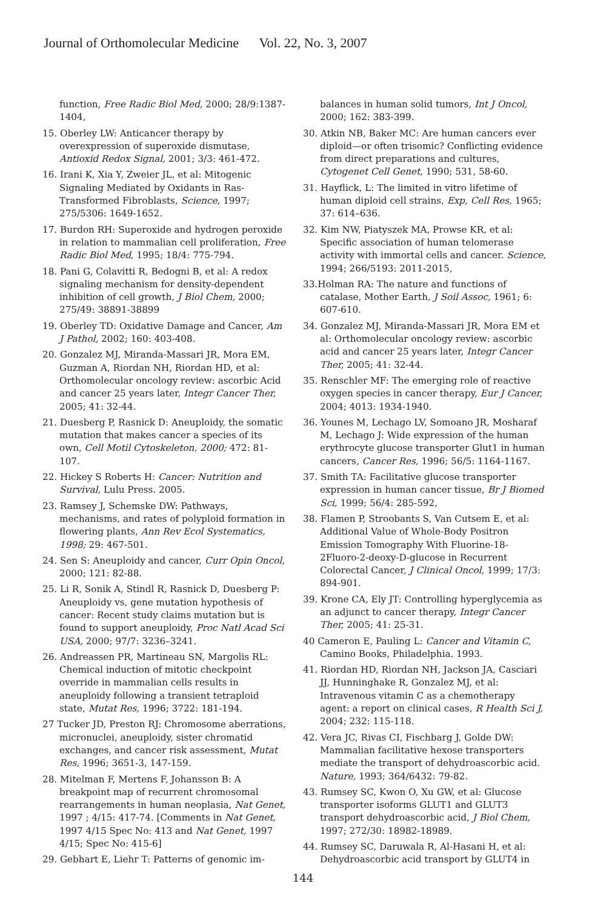Journal of Orthomolecular Medicine Vol. 22, No. 3, 2007
function, Free Radic Biol Med, 2000; 28/9:1387-1404,
15. Oberley LW: Anticancer therapy by overexpression of superoxide dismutase, Antioxid Redox Signal, 2001; 3/3: 461-472.
16. Irani K, Xia Y, Zweier JL, et al: Mitogenic Signaling Mediated by Oxidants in Ras-Transformed Fibroblasts, Science, 1997; 275/5306: 1649-1652.
17. Burdon RH: Superoxide and hydrogen peroxide in relation to mammalian cell proliferation, Free Radic Biol Med, 1995; 18/4: 775-794.
18. Pani G, Colavitti R, Bedogni B, et al: A redox signaling mechanism for density-dependent inhibition of cell growth, J Biol Chem, 2000; 275/49: 38891-38899
19. Oberley TD: Oxidative Damage and Cancer, Am J Pathol, 2002; 160: 403-408.
20. Gonzalez MJ, Miranda-Massari JR, Mora EM, Guzman A, Riordan NH, Riordan HD, et al: Orthomolecular oncology review: ascorbic Acid and cancer 25 years later, Integr Cancer Ther, 2005; 41: 32-44.
21. Duesberg P, Rasnick D: Aneuploidy, the somatic mutation that makes cancer a species of its own, Cell Motil Cytoskeleton, 2000; 472: 81-107.
22. Hickey S Roberts H: Cancer: Nutrition and Survival, Lulu Press. 2005.
23. Ramsey J, Schemske DW: Pathways, mechanisms, and rates of polyploid formation in flowering plants, Ann Rev Ecol Systematics, 1998; 29: 467-501.
24. Sen S: Aneuploidy and cancer, Curr Opin Oncol, 2000; 121: 82-88.
25. Li R, Sonik A, Stindl R, Rasnick D, Duesberg P: Aneuploidy vs, gene mutation hypothesis of cancer: Recent study claims mutation but is found to support aneuploidy, Proc Natl Acad Sci USA, 2000; 97/7: 3236–3241.
26. Andreassen PR, Martineau SN, Margolis RL: Chemical induction of mitotic checkpoint override in mammalian cells results in aneuploidy following a transient tetraploid state, Mutat Res, 1996; 3722: 181-194.
27 Tucker JD, Preston RJ: Chromosome aberrations, micronuclei, aneuploidy, sister chromatid exchanges, and cancer risk assessment, Mutat Res, 1996; 3651-3, 147-159.
28. Mitelman F, Mertens F, Johansson B: A breakpoint map of recurrent chromosomal rearrangements in human neoplasia, Nat Genet, 1997 ; 4/15: 417-74. [Comments in Nat Genet, 1997 4/15 Spec No: 413 and Nat Genet, 1997 4/15; Spec No: 415-6]
29. Gebhart E, Liehr T: Patterns of genomic im-
balances in human solid tumors, Int J Oncol, 2000; 162: 383-399.
30. Atkin NB, Baker MC: Are human cancers ever diploid—or often trisomic? Conflicting evidence from direct preparations and cultures, Cytogenet Cell Genet, 1990; 531, 58-60.
31. Hayflick, L: The limited in vitro lifetime of human diploid cell strains, Exp, Cell Res, 1965; 37: 614–636.
32. Kim NW, Piatyszek MA, Prowse KR, et al: Specific association of human telomerase activity with immortal cells and cancer. Science, 1994; 266/5193: 2011-2015,
33.Holman RA: The nature and functions of catalase, Mother Earth, J Soil Assoc, 1961; 6: 607-610.
34. Gonzalez MJ, Miranda-Massari JR, Mora EM et al: Orthomolecular oncology review: ascorbic acid and cancer 25 years later, Integr Cancer Ther, 2005; 41: 32-44.
35. Renschler MF: The emerging role of reactive oxygen species in cancer therapy, Eur J Cancer, 2004; 4013: 1934-1940.
36. Younes M, Lechago LV, Somoano JR, Mosharaf M, Lechago J: Wide expression of the human erythrocyte glucose transporter Glut1 in human cancers, Cancer Res, 1996; 56/5: 1164-1167.
37. Smith TA: Facilitative glucose transporter expression in human cancer tissue, Br J Biomed Sci, 1999; 56/4: 285-592,
38. Flamen P, Stroobants S, Van Cutsem E, et al: Additional Value of Whole-Body Positron Emission Tomography With Fluorine-18-2Fluoro-2-deoxy-D-glucose in Recurrent Colorectal Cancer, J Clinical Oncol, 1999; 17/3: 894-901.
39. Krone CA, Ely JT: Controlling hyperglycemia as an adjunct to cancer therapy, Integr Cancer Ther, 2005; 41: 25-31.
40 Cameron E, Pauling L: Cancer and Vitamin C, Camino Books, Philadelphia. 1993.
41. Riordan HD, Riordan NH, Jackson JA, Casciari JJ, Hunninghake R, Gonzalez MJ, et al: Intravenous vitamin C as a chemotherapy agent: a report on clinical cases, R Health Sci J, 2004; 232: 115-118.
42. Vera JC, Rivas CI, Fischbarg J, Golde DW: Mammalian facilitative hexose transporters mediate the transport of dehydroascorbic acid. Nature, 1993; 364/6432: 79-82.
43. Rumsey SC, Kwon O, Xu GW, et al: Glucose transporter isoforms GLUT1 and GLUT3 transport dehydroascorbic acid, J Biol Chem, 1997; 272/30: 18982-18989.
44. Rumsey SC, Daruwala R, Al-Hasani H, et al: Dehydroascorbic acid transport by GLUT4 in
144